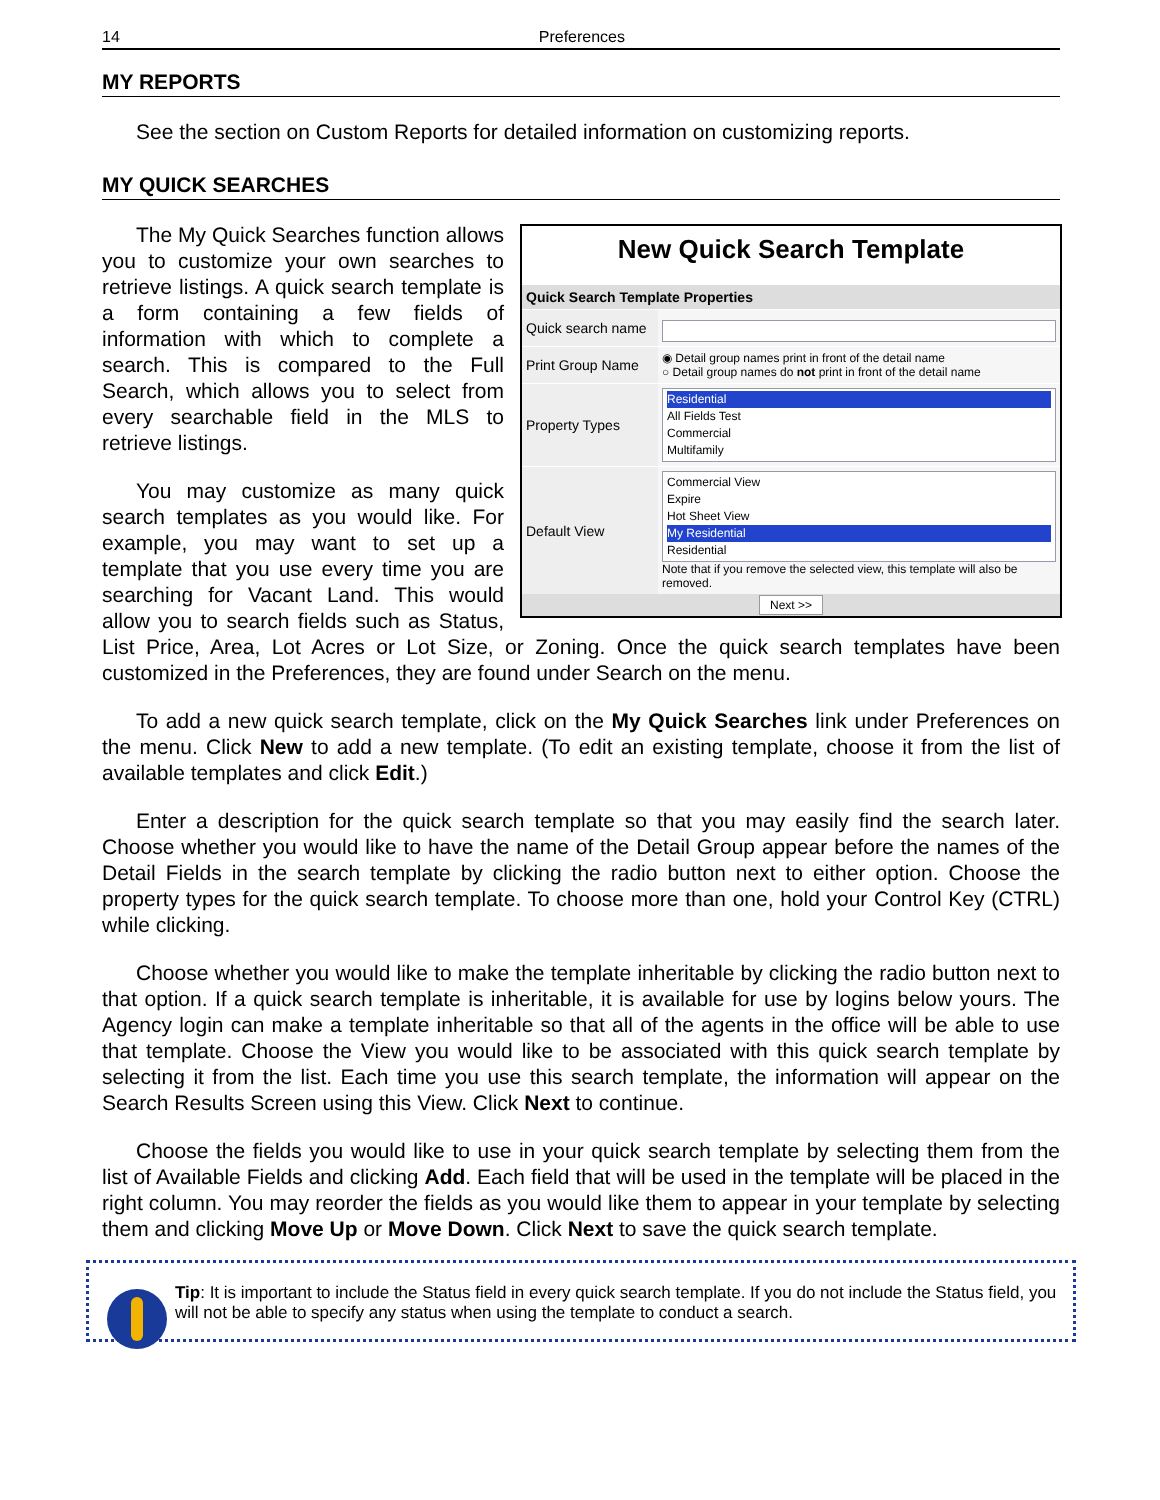14 Preferences
MY REPORTS
See the section on Custom Reports for detailed information on customizing reports.
MY QUICK SEARCHES
New Quick Search Template
Quick Search Template Properties
Quick search name
Print Group Name
◉ Detail group names print in front of the detail name
○ Detail group names do not print in front of the detail name
Property Types
Residential
All Fields Test
Commercial
Multifamily
Default View
Commercial View
Expire
Hot Sheet View
My Residential
Residential
Note that if you remove the selected view, this template will also be removed.
Next >>
The My Quick Searches function allows you to customize your own searches to retrieve listings. A quick search template is a form containing a few fields of information with which to complete a search. This is compared to the Full Search, which allows you to select from every searchable field in the MLS to retrieve listings.
You may customize as many quick search templates as you would like. For example, you may want to set up a template that you use every time you are searching for Vacant Land. This would allow you to search fields such as Status, List Price, Area, Lot Acres or Lot Size, or Zoning. Once the quick search templates have been customized in the Preferences, they are found under Search on the menu.
To add a new quick search template, click on the My Quick Searches link under Preferences on the menu. Click New to add a new template. (To edit an existing template, choose it from the list of available templates and click Edit.)
Enter a description for the quick search template so that you may easily find the search later. Choose whether you would like to have the name of the Detail Group appear before the names of the Detail Fields in the search template by clicking the radio button next to either option. Choose the property types for the quick search template. To choose more than one, hold your Control Key (CTRL) while clicking.
Choose whether you would like to make the template inheritable by clicking the radio button next to that option. If a quick search template is inheritable, it is available for use by logins below yours. The Agency login can make a template inheritable so that all of the agents in the office will be able to use that template. Choose the View you would like to be associated with this quick search template by selecting it from the list. Each time you use this search template, the information will appear on the Search Results Screen using this View. Click Next to continue.
Choose the fields you would like to use in your quick search template by selecting them from the list of Available Fields and clicking Add. Each field that will be used in the template will be placed in the right column. You may reorder the fields as you would like them to appear in your template by selecting them and clicking Move Up or Move Down. Click Next to save the quick search template.
Tip: It is important to include the Status field in every quick search template. If you do not include the Status field, you will not be able to specify any status when using the template to conduct a search.